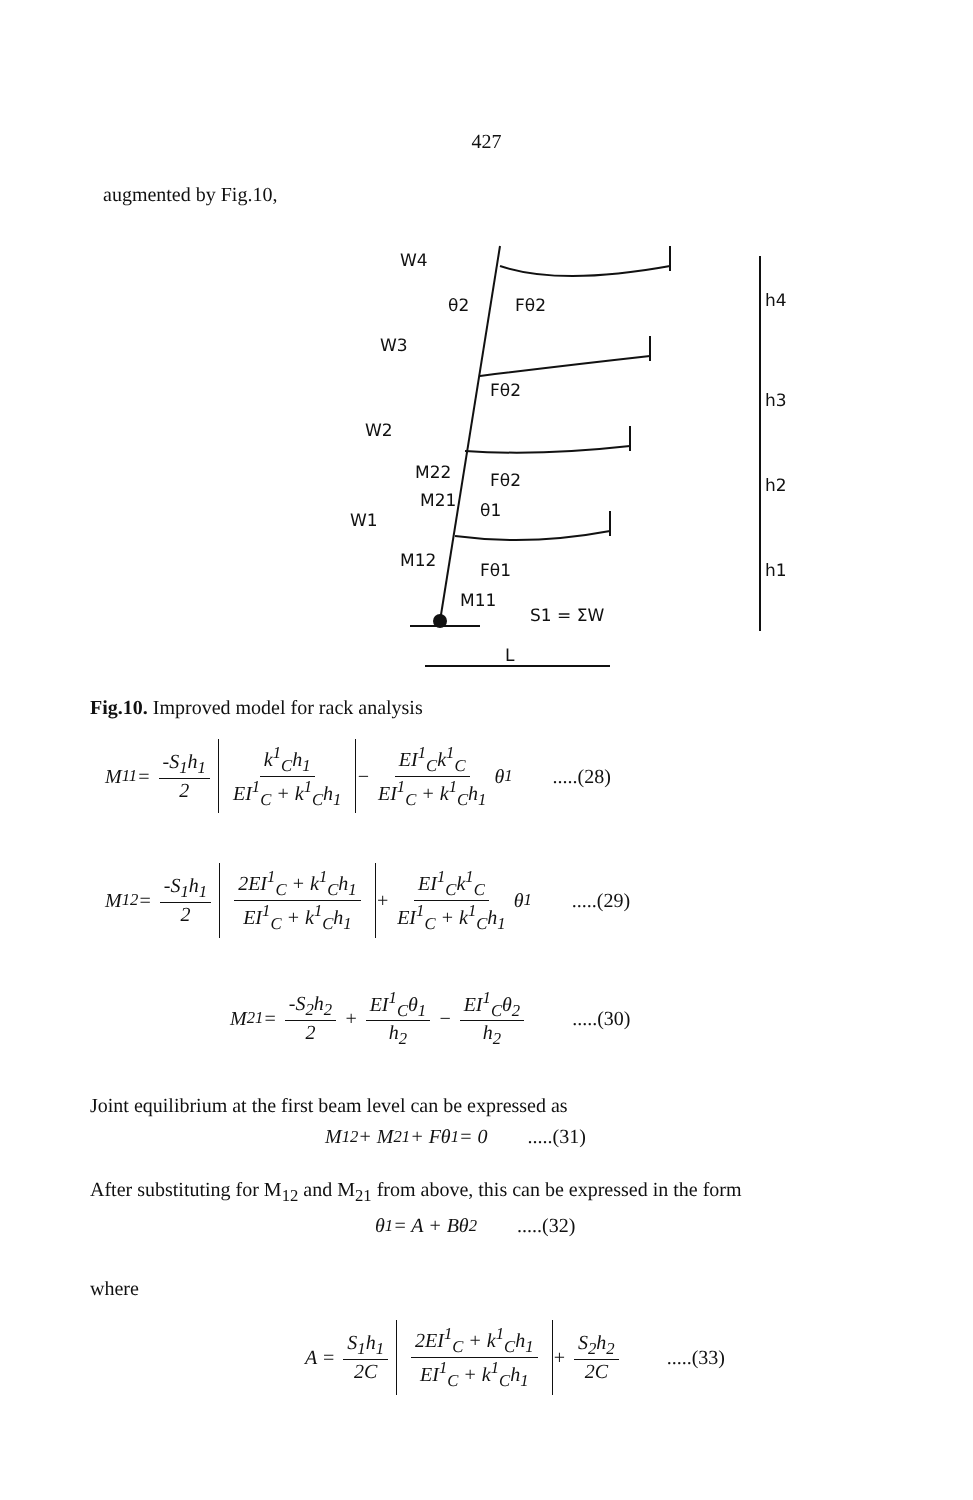427
augmented by Fig.10,
W4
W3
W2
W1
θ2
Fθ2
Fθ2
Fθ2
M22
M21
θ1
M12
Fθ1
M11
S1 = ΣW
L
h4
h3
h2
h1
Fig.10. Improved model for rack analysis
M<sub>11</sub> = -S<sub>1</sub>h<sub>1</sub> 2 k<sup>1</sup><sub>C</sub>h<sub>1</sub> EI<sup>1</sup><sub>C</sub> + k<sup>1</sup><sub>C</sub>h<sub>1</sub> − EI<sup>1</sup><sub>C</sub>k<sup>1</sup><sub>C</sub> EI<sup>1</sup><sub>C</sub> + k<sup>1</sup><sub>C</sub>h<sub>1</sub> θ<sub>1</sub>.....(28)
M<sub>12</sub> = -S<sub>1</sub>h<sub>1</sub> 2 2EI<sup>1</sup><sub>C</sub> + k<sup>1</sup><sub>C</sub>h<sub>1</sub> EI<sup>1</sup><sub>C</sub> + k<sup>1</sup><sub>C</sub>h<sub>1</sub> + EI<sup>1</sup><sub>C</sub>k<sup>1</sup><sub>C</sub> EI<sup>1</sup><sub>C</sub> + k<sup>1</sup><sub>C</sub>h<sub>1</sub> θ<sub>1</sub>.....(29)
M<sub>21</sub> = -S<sub>2</sub>h<sub>2</sub> 2 + EI<sup>1</sup><sub>C</sub>θ<sub>1</sub> h<sub>2</sub> − EI<sup>1</sup><sub>C</sub>θ<sub>2</sub> h<sub>2</sub>.....(30)
Joint equilibrium at the first beam level can be expressed as
M<sub>12</sub> + M<sub>21</sub> + Fθ<sub>1</sub> = 0.....(31)
After substituting for M<sub>12</sub> and M<sub>21</sub> from above, this can be expressed in the form
θ<sub>1</sub> = A + Bθ<sub>2</sub>.....(32)
where
A = S<sub>1</sub>h<sub>1</sub> 2C 2EI<sup>1</sup><sub>C</sub> + k<sup>1</sup><sub>C</sub>h<sub>1</sub> EI<sup>1</sup><sub>C</sub> + k<sup>1</sup><sub>C</sub>h<sub>1</sub> + S<sub>2</sub>h<sub>2</sub> 2C.....(33)